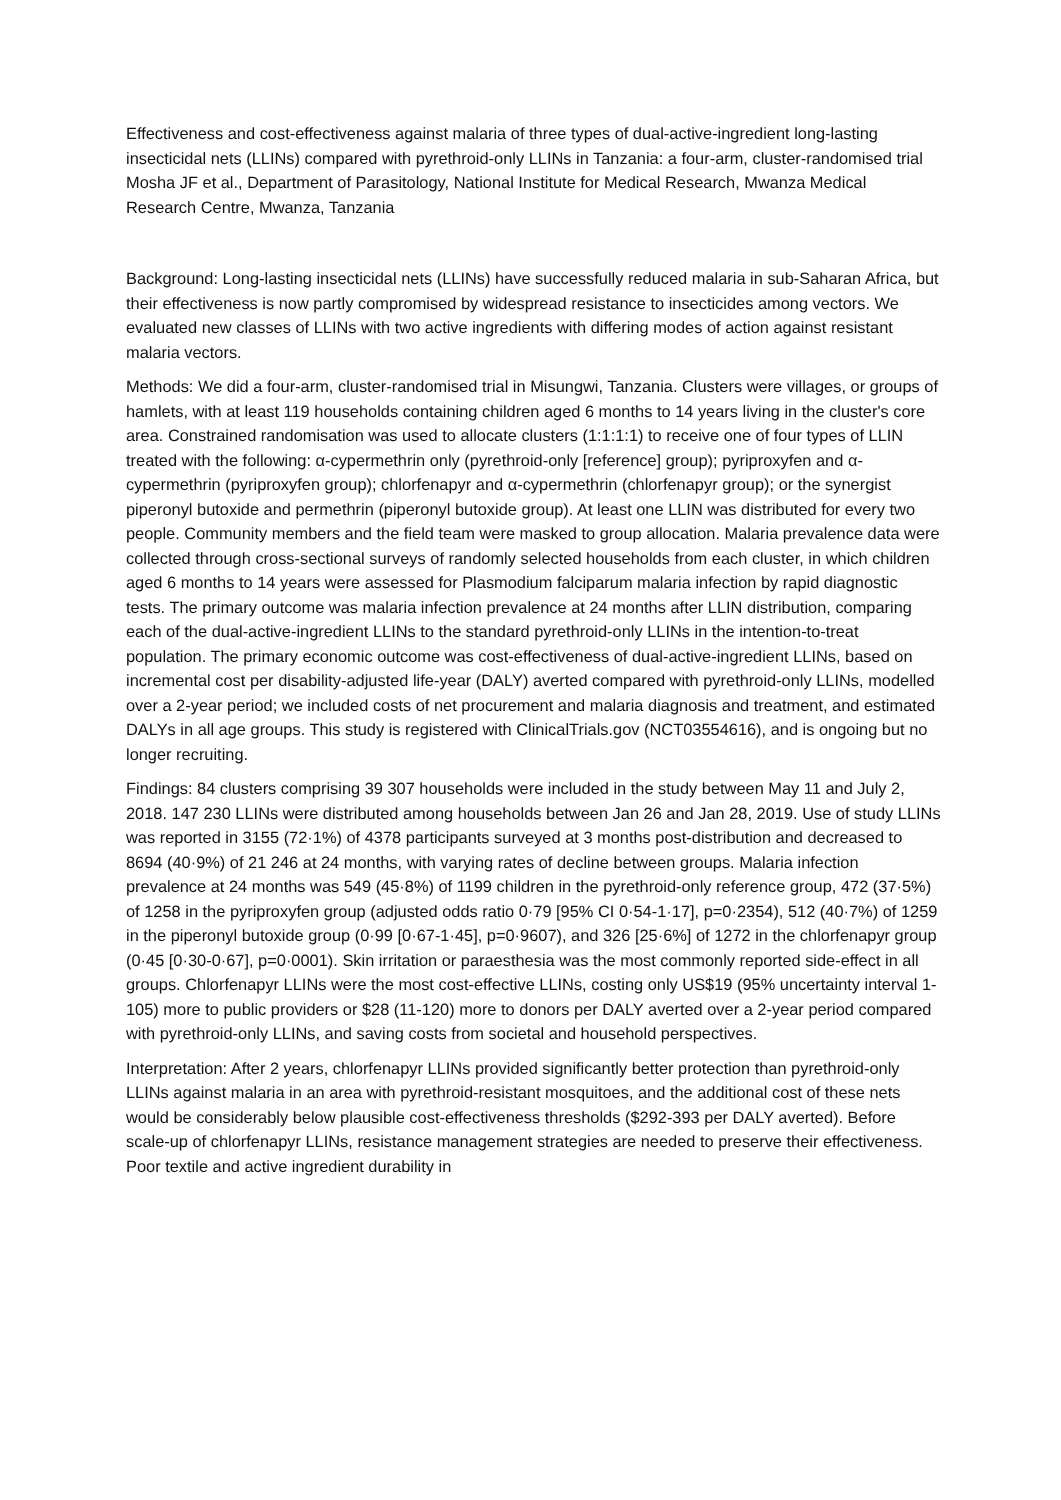Effectiveness and cost-effectiveness against malaria of three types of dual-active-ingredient long-lasting insecticidal nets (LLINs) compared with pyrethroid-only LLINs in Tanzania: a four-arm, cluster-randomised trial
Mosha JF et al., Department of Parasitology, National Institute for Medical Research, Mwanza Medical Research Centre, Mwanza, Tanzania
Background: Long-lasting insecticidal nets (LLINs) have successfully reduced malaria in sub-Saharan Africa, but their effectiveness is now partly compromised by widespread resistance to insecticides among vectors. We evaluated new classes of LLINs with two active ingredients with differing modes of action against resistant malaria vectors.
Methods: We did a four-arm, cluster-randomised trial in Misungwi, Tanzania. Clusters were villages, or groups of hamlets, with at least 119 households containing children aged 6 months to 14 years living in the cluster's core area. Constrained randomisation was used to allocate clusters (1:1:1:1) to receive one of four types of LLIN treated with the following: α-cypermethrin only (pyrethroid-only [reference] group); pyriproxyfen and α-cypermethrin (pyriproxyfen group); chlorfenapyr and α-cypermethrin (chlorfenapyr group); or the synergist piperonyl butoxide and permethrin (piperonyl butoxide group). At least one LLIN was distributed for every two people. Community members and the field team were masked to group allocation. Malaria prevalence data were collected through cross-sectional surveys of randomly selected households from each cluster, in which children aged 6 months to 14 years were assessed for Plasmodium falciparum malaria infection by rapid diagnostic tests. The primary outcome was malaria infection prevalence at 24 months after LLIN distribution, comparing each of the dual-active-ingredient LLINs to the standard pyrethroid-only LLINs in the intention-to-treat population. The primary economic outcome was cost-effectiveness of dual-active-ingredient LLINs, based on incremental cost per disability-adjusted life-year (DALY) averted compared with pyrethroid-only LLINs, modelled over a 2-year period; we included costs of net procurement and malaria diagnosis and treatment, and estimated DALYs in all age groups. This study is registered with ClinicalTrials.gov (NCT03554616), and is ongoing but no longer recruiting.
Findings: 84 clusters comprising 39 307 households were included in the study between May 11 and July 2, 2018. 147 230 LLINs were distributed among households between Jan 26 and Jan 28, 2019. Use of study LLINs was reported in 3155 (72·1%) of 4378 participants surveyed at 3 months post-distribution and decreased to 8694 (40·9%) of 21 246 at 24 months, with varying rates of decline between groups. Malaria infection prevalence at 24 months was 549 (45·8%) of 1199 children in the pyrethroid-only reference group, 472 (37·5%) of 1258 in the pyriproxyfen group (adjusted odds ratio 0·79 [95% CI 0·54-1·17], p=0·2354), 512 (40·7%) of 1259 in the piperonyl butoxide group (0·99 [0·67-1·45], p=0·9607), and 326 [25·6%] of 1272 in the chlorfenapyr group (0·45 [0·30-0·67], p=0·0001). Skin irritation or paraesthesia was the most commonly reported side-effect in all groups. Chlorfenapyr LLINs were the most cost-effective LLINs, costing only US$19 (95% uncertainty interval 1-105) more to public providers or $28 (11-120) more to donors per DALY averted over a 2-year period compared with pyrethroid-only LLINs, and saving costs from societal and household perspectives.
Interpretation: After 2 years, chlorfenapyr LLINs provided significantly better protection than pyrethroid-only LLINs against malaria in an area with pyrethroid-resistant mosquitoes, and the additional cost of these nets would be considerably below plausible cost-effectiveness thresholds ($292-393 per DALY averted). Before scale-up of chlorfenapyr LLINs, resistance management strategies are needed to preserve their effectiveness. Poor textile and active ingredient durability in